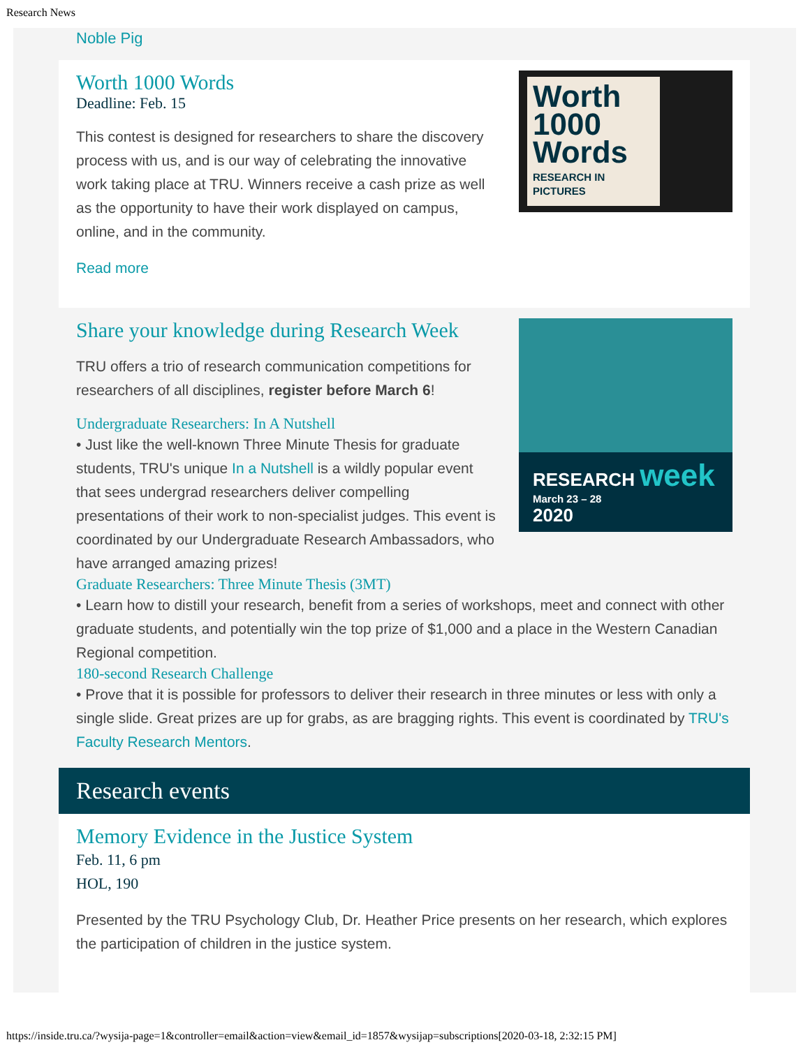Research News
Noble Pig
Worth
1000
Words
RESEARCH IN PICTURES
Worth 1000 Words
Deadline: Feb. 15
This contest is designed for researchers to share the discovery process with us, and is our way of celebrating the innovative work taking place at TRU. Winners receive a cash prize as well as the opportunity to have their work displayed on campus, online, and in the community.
Read more
RESEARCH week
March 23 – 28
2020
Share your knowledge during Research Week
TRU offers a trio of research communication competitions for researchers of all disciplines, register before March 6!
Undergraduate Researchers: In A Nutshell
• Just like the well-known Three Minute Thesis for graduate students, TRU's unique In a Nutshell is a wildly popular event that sees undergrad researchers deliver compelling presentations of their work to non-specialist judges. This event is coordinated by our Undergraduate Research Ambassadors, who have arranged amazing prizes!
Graduate Researchers: Three Minute Thesis (3MT)
• Learn how to distill your research, benefit from a series of workshops, meet and connect with other graduate students, and potentially win the top prize of $1,000 and a place in the Western Canadian Regional competition.
180-second Research Challenge
• Prove that it is possible for professors to deliver their research in three minutes or less with only a single slide. Great prizes are up for grabs, as are bragging rights. This event is coordinated by TRU's Faculty Research Mentors.
Research events
Memory Evidence in the Justice System
Feb. 11, 6 pm
HOL, 190
Presented by the TRU Psychology Club, Dr. Heather Price presents on her research, which explores the participation of children in the justice system.
https://inside.tru.ca/?wysija-page=1&controller=email&action=view&email_id=1857&wysijap=subscriptions[2020-03-18, 2:32:15 PM]